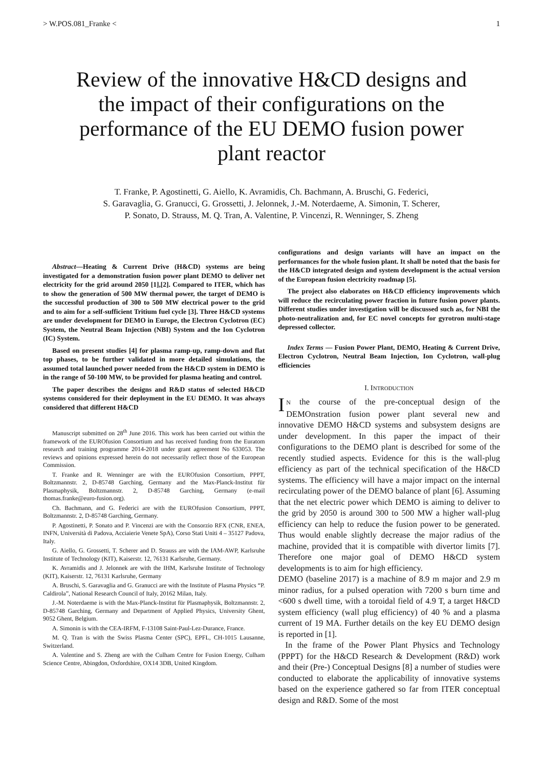> W.POS.081_Franke < 1
Review of the innovative H&CD designs and the impact of their configurations on the performance of the EU DEMO fusion power plant reactor
T. Franke, P. Agostinetti, G. Aiello, K. Avramidis, Ch. Bachmann, A. Bruschi, G. Federici,
S. Garavaglia, G. Granucci, G. Grossetti, J. Jelonnek, J.-M. Noterdaeme, A. Simonin, T. Scherer,
P. Sonato, D. Strauss, M. Q. Tran, A. Valentine, P. Vincenzi, R. Wenninger, S. Zheng
Abstract—Heating & Current Drive (H&CD) systems are being investigated for a demonstration fusion power plant DEMO to deliver net electricity for the grid around 2050 [1],[2]. Compared to ITER, which has to show the generation of 500 MW thermal power, the target of DEMO is the successful production of 300 to 500 MW electrical power to the grid and to aim for a self-sufficient Tritium fuel cycle [3]. Three H&CD systems are under development for DEMO in Europe, the Electron Cyclotron (EC) System, the Neutral Beam Injection (NBI) System and the Ion Cyclotron (IC) System.
Based on present studies [4] for plasma ramp-up, ramp-down and flat top phases, to be further validated in more detailed simulations, the assumed total launched power needed from the H&CD system in DEMO is in the range of 50-100 MW, to be provided for plasma heating and control.
The paper describes the designs and R&D status of selected H&CD systems considered for their deployment in the EU DEMO. It was always considered that different H&CD
Manuscript submitted on 28<sup>th</sup> June 2016. This work has been carried out within the framework of the EUROfusion Consortium and has received funding from the Euratom research and training programme 2014-2018 under grant agreement No 633053. The reviews and opinions expressed herein do not necessarily reflect those of the European Commission.
T. Franke and R. Wenninger are with the EUROfusion Consortium, PPPT, Boltzmannstr. 2, D-85748 Garching, Germany and the Max-Planck-Institut für Plasmaphysik, Boltzmannstr. 2, D-85748 Garching, Germany (e-mail thomas.franke@euro-fusion.org).
Ch. Bachmann, and G. Federici are with the EUROfusion Consortium, PPPT, Boltzmannstr. 2, D-85748 Garching, Germany.
P. Agostinetti, P. Sonato and P. Vincenzi are with the Consorzio RFX (CNR, ENEA, INFN, Università di Padova, Acciaierie Venete SpA), Corso Stati Uniti 4 – 35127 Padova, Italy.
G. Aiello, G. Grossetti, T. Scherer and D. Strauss are with the IAM-AWP, Karlsruhe Institute of Technology (KIT), Kaiserstr. 12, 76131 Karlsruhe, Germany.
K. Avramidis and J. Jelonnek are with the IHM, Karlsruhe Institute of Technology (KIT), Kaiserstr. 12, 76131 Karlsruhe, Germany
A. Bruschi, S. Garavaglia and G. Granucci are with the Institute of Plasma Physics “P. Caldirola”, National Research Council of Italy, 20162 Milan, Italy.
J.-M. Noterdaeme is with the Max-Planck-Institut für Plasmaphysik, Boltzmannstr. 2, D-85748 Garching, Germany and Department of Applied Physics, University Ghent, 9052 Ghent, Belgium.
A. Simonin is with the CEA-IRFM, F-13108 Saint-Paul-Lez-Durance, France.
M. Q. Tran is with the Swiss Plasma Center (SPC), EPFL, CH-1015 Lausanne, Switzerland.
A. Valentine and S. Zheng are with the Culham Centre for Fusion Energy, Culham Science Centre, Abingdon, Oxfordshire, OX14 3DB, United Kingdom.
configurations and design variants will have an impact on the performances for the whole fusion plant. It shall be noted that the basis for the H&CD integrated design and system development is the actual version of the European fusion electricity roadmap [5].
The project also elaborates on H&CD efficiency improvements which will reduce the recirculating power fraction in future fusion power plants. Different studies under investigation will be discussed such as, for NBI the photo-neutralization and, for EC novel concepts for gyrotron multi-stage depressed collector.
Index Terms — Fusion Power Plant, DEMO, Heating & Current Drive, Electron Cyclotron, Neutral Beam Injection, Ion Cyclotron, wall-plug efficiencies
I. INTRODUCTION
IN the course of the pre-conceptual design of the DEMOnstration fusion power plant several new and innovative DEMO H&CD systems and subsystem designs are under development. In this paper the impact of their configurations to the DEMO plant is described for some of the recently studied aspects. Evidence for this is the wall-plug efficiency as part of the technical specification of the H&CD systems. The efficiency will have a major impact on the internal recirculating power of the DEMO balance of plant [6]. Assuming that the net electric power which DEMO is aiming to deliver to the grid by 2050 is around 300 to 500 MW a higher wall-plug efficiency can help to reduce the fusion power to be generated. Thus would enable slightly decrease the major radius of the machine, provided that it is compatible with divertor limits [7]. Therefore one major goal of DEMO H&CD system developments is to aim for high efficiency.
DEMO (baseline 2017) is a machine of 8.9 m major and 2.9 m minor radius, for a pulsed operation with 7200 s burn time and <600 s dwell time, with a toroidal field of 4.9 T, a target H&CD system efficiency (wall plug efficiency) of 40 % and a plasma current of 19 MA. Further details on the key EU DEMO design is reported in [1].
In the frame of the Power Plant Physics and Technology (PPPT) for the H&CD Research & Development (R&D) work and their (Pre-) Conceptual Designs [8] a number of studies were conducted to elaborate the applicability of innovative systems based on the experience gathered so far from ITER conceptual design and R&D. Some of the most